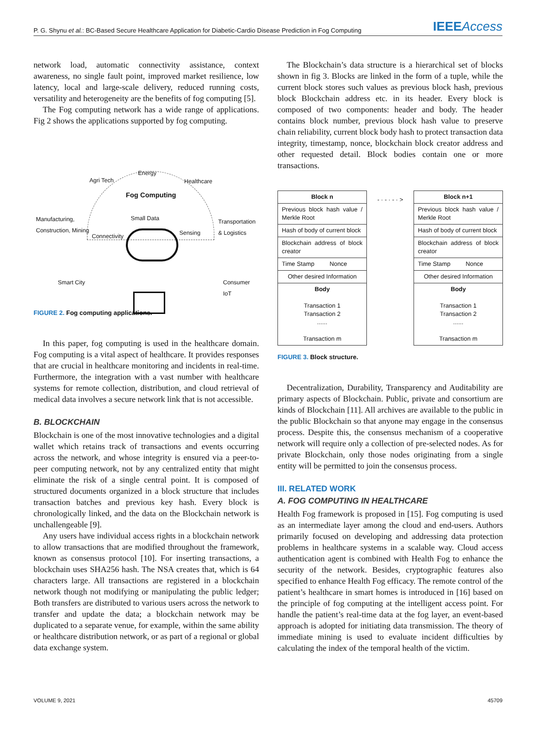P. G. Shynu et al.: BC-Based Secure Healthcare Application for Diabetic-Cardio Disease Prediction in Fog Computing IEEEAccess
network load, automatic connectivity assistance, context awareness, no single fault point, improved market resilience, low latency, local and large-scale delivery, reduced running costs, versatility and heterogeneity are the benefits of fog computing [5].
The Fog computing network has a wide range of applications. Fig 2 shows the applications supported by fog computing.
Agri Tech
Energy
Healthcare
Fog Computing
Manufacturing,
Construction, Mining
Small Data
Transportation
& Logistics
Connectivity Sensing
Smart City Consumer IoT
FIGURE 2. Fog computing applications.
In this paper, fog computing is used in the healthcare domain. Fog computing is a vital aspect of healthcare. It provides responses that are crucial in healthcare monitoring and incidents in real-time. Furthermore, the integration with a vast number with healthcare systems for remote collection, distribution, and cloud retrieval of medical data involves a secure network link that is not accessible.
B. BLOCKCHAIN
Blockchain is one of the most innovative technologies and a digital wallet which retains track of transactions and events occurring across the network, and whose integrity is ensured via a peer-to-peer computing network, not by any centralized entity that might eliminate the risk of a single central point. It is composed of structured documents organized in a block structure that includes transaction batches and previous key hash. Every block is chronologically linked, and the data on the Blockchain network is unchallengeable [9].
Any users have individual access rights in a blockchain network to allow transactions that are modified throughout the framework, known as consensus protocol [10]. For inserting transactions, a blockchain uses SHA256 hash. The NSA creates that, which is 64 characters large. All transactions are registered in a blockchain network though not modifying or manipulating the public ledger; Both transfers are distributed to various users across the network to transfer and update the data; a blockchain network may be duplicated to a separate venue, for example, within the same ability or healthcare distribution network, or as part of a regional or global data exchange system.
The Blockchain’s data structure is a hierarchical set of blocks shown in fig 3. Blocks are linked in the form of a tuple, while the current block stores such values as previous block hash, previous block Blockchain address etc. in its header. Every block is composed of two components: header and body. The header contains block number, previous block hash value to preserve chain reliability, current block body hash to protect transaction data integrity, timestamp, nonce, blockchain block creator address and other requested detail. Block bodies contain one or more transactions.
Block n
Previous block hash value / Merkle Root
Hash of body of current block
Blockchain address of block creator
Time Stamp Nonce
Other desired Information
Body
Transaction 1
Transaction 2
......
Transaction m
- · - · - · >
Block n+1
Previous block hash value / Merkle Root
Hash of body of current block
Blockchain address of block creator
Time Stamp Nonce
Other desired Information
Body
Transaction 1
Transaction 2
......
Transaction m
FIGURE 3. Block structure.
Decentralization, Durability, Transparency and Auditability are primary aspects of Blockchain. Public, private and consortium are kinds of Blockchain [11]. All archives are available to the public in the public Blockchain so that anyone may engage in the consensus process. Despite this, the consensus mechanism of a cooperative network will require only a collection of pre-selected nodes. As for private Blockchain, only those nodes originating from a single entity will be permitted to join the consensus process.
III. RELATED WORK
A. FOG COMPUTING IN HEALTHCARE
Health Fog framework is proposed in [15]. Fog computing is used as an intermediate layer among the cloud and end-users. Authors primarily focused on developing and addressing data protection problems in healthcare systems in a scalable way. Cloud access authentication agent is combined with Health Fog to enhance the security of the network. Besides, cryptographic features also specified to enhance Health Fog efficacy. The remote control of the patient’s healthcare in smart homes is introduced in [16] based on the principle of fog computing at the intelligent access point. For handle the patient’s real-time data at the fog layer, an event-based approach is adopted for initiating data transmission. The theory of immediate mining is used to evaluate incident difficulties by calculating the index of the temporal health of the victim.
VOLUME 9, 2021 45709